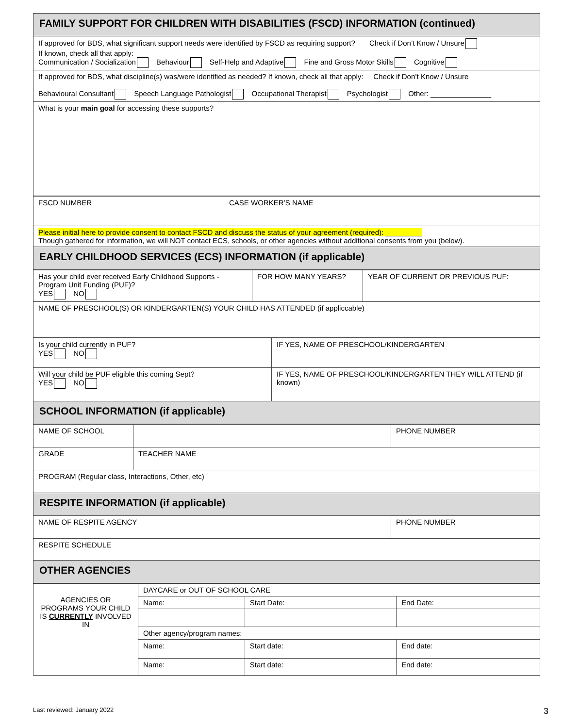| FAMILY SUPPORT FOR CHILDREN WITH DISABILITIES (FSCD) INFORMATION (continued) |
| If approved for BDS, what significant support needs were identified by FSCD as requiring support? Check if Don’t Know / Unsure If known, check all that apply: Communication / Socialization Behaviour Self-Help and Adaptive Fine and Gross Motor Skills Cognitive |
| If approved for BDS, what discipline(s) was/were identified as needed? If known, check all that apply: Check if Don’t Know / Unsure Behavioural Consultant Speech Language Pathologist Occupational Therapist Psychologist Other: _______________ |
| What is your main goal for accessing these supports? |
| FSCD NUMBER | CASE WORKER’S NAME |
| Please initial here to provide consent to contact FSCD and discuss the status of your agreement (required): _________ Though gathered for information, we will NOT contact ECS, schools, or other agencies without additional consents from you (below). | |
| EARLY CHILDHOOD SERVICES (ECS) INFORMATION (if applicable) | |
| Has your child ever received Early Childhood Supports - Program Unit Funding (PUF)? YES NO | FOR HOW MANY YEARS? | YEAR OF CURRENT OR PREVIOUS PUF: |
| NAME OF PRESCHOOL(S) OR KINDERGARTEN(S) YOUR CHILD HAS ATTENDED (if appliccable) | | |
| Is your child currently in PUF? YES NO | IF YES, NAME OF PRESCHOOL/KINDERGARTEN |
| Will your child be PUF eligible this coming Sept? YES NO | IF YES, NAME OF PRESCHOOL/KINDERGARTEN THEY WILL ATTEND (if known) |
| SCHOOL INFORMATION (if applicable) | |
| NAME OF SCHOOL | | PHONE NUMBER |
| GRADE | TEACHER NAME | |
| PROGRAM (Regular class, Interactions, Other, etc) | | |
| RESPITE INFORMATION (if applicable) | | |
| NAME OF RESPITE AGENCY | | PHONE NUMBER |
| RESPITE SCHEDULE | | |
| OTHER AGENCIES | | |
| AGENCIES OR PROGRAMS YOUR CHILD IS CURRENTLY INVOLVED IN | DAYCARE or OUT OF SCHOOL CARE | | |
| | Name: | Start Date: | End Date: |
| | Other agency/program names: | | |
| | Name: | Start date: | End date: |
| | Name: | Start date: | End date: |
Last reviewed: January 2022 3